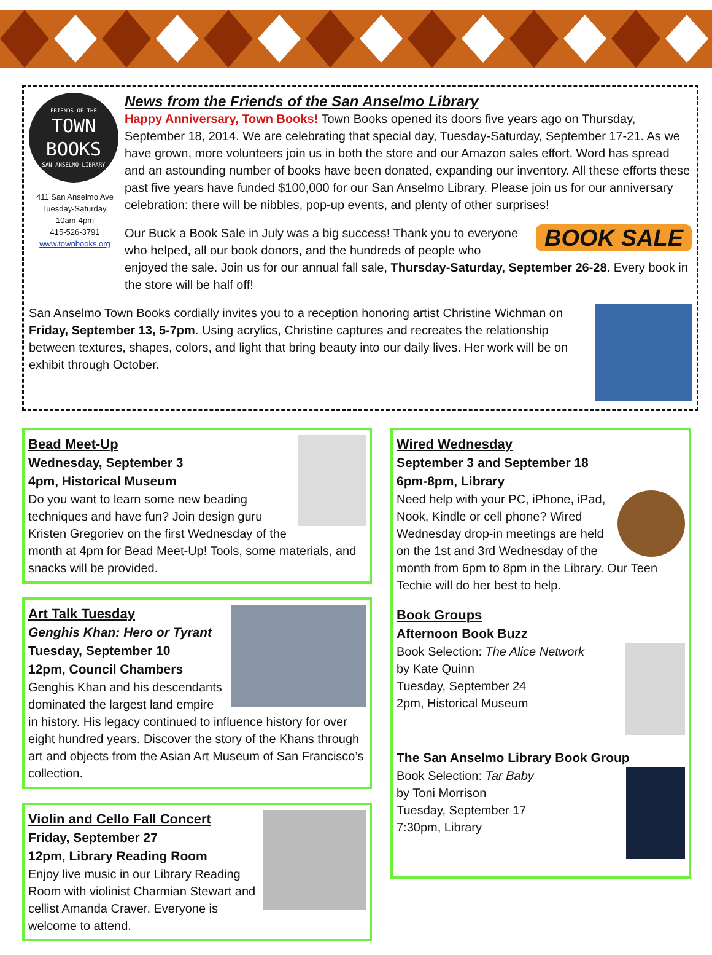FRIENDS OF THE
TOWN
BOOKS
SAN ANSELMO LIBRARY
411 San Anselmo Ave
Tuesday-Saturday,
10am-4pm
415-526-3791
www.townbooks.org
News from the Friends of the San Anselmo Library
Happy Anniversary, Town Books! Town Books opened its doors five years ago on Thursday, September 18, 2014. We are celebrating that special day, Tuesday-Saturday, September 17-21. As we have grown, more volunteers join us in both the store and our Amazon sales effort. Word has spread and an astounding number of books have been donated, expanding our inventory. All these efforts these past five years have funded $100,000 for our San Anselmo Library. Please join us for our anniversary celebration: there will be nibbles, pop-up events, and plenty of other surprises!
BOOK SALE Our Buck a Book Sale in July was a big success! Thank you to everyone who helped, all our book donors, and the hundreds of people who enjoyed the sale. Join us for our annual fall sale, Thursday-Saturday, September 26-28. Every book in the store will be half off!
San Anselmo Town Books cordially invites you to a reception honoring artist Christine Wichman on Friday, September 13, 5-7pm. Using acrylics, Christine captures and recreates the relationship between textures, shapes, colors, and light that bring beauty into our daily lives. Her work will be on exhibit through October.
Bead Meet-Up
Wednesday, September 3
4pm, Historical Museum
Do you want to learn some new beading techniques and have fun? Join design guru Kristen Gregoriev on the first Wednesday of the month at 4pm for Bead Meet-Up! Tools, some materials, and snacks will be provided.
Art Talk Tuesday
Genghis Khan: Hero or Tyrant
Tuesday, September 10
12pm, Council Chambers
Genghis Khan and his descendants dominated the largest land empire in history. His legacy continued to influence history for over eight hundred years. Discover the story of the Khans through art and objects from the Asian Art Museum of San Francisco’s collection.
Violin and Cello Fall Concert
Friday, September 27
12pm, Library Reading Room
Enjoy live music in our Library Reading Room with violinist Charmian Stewart and cellist Amanda Craver. Everyone is welcome to attend.
Wired Wednesday
September 3 and September 18
6pm-8pm, Library
Need help with your PC, iPhone, iPad, Nook, Kindle or cell phone? Wired Wednesday drop-in meetings are held on the 1st and 3rd Wednesday of the month from 6pm to 8pm in the Library. Our Teen Techie will do her best to help.
Book Groups
Afternoon Book Buzz
Book Selection: The Alice Network
by Kate Quinn
Tuesday, September 24
2pm, Historical Museum
The San Anselmo Library Book Group
Book Selection: Tar Baby
by Toni Morrison
Tuesday, September 17
7:30pm, Library